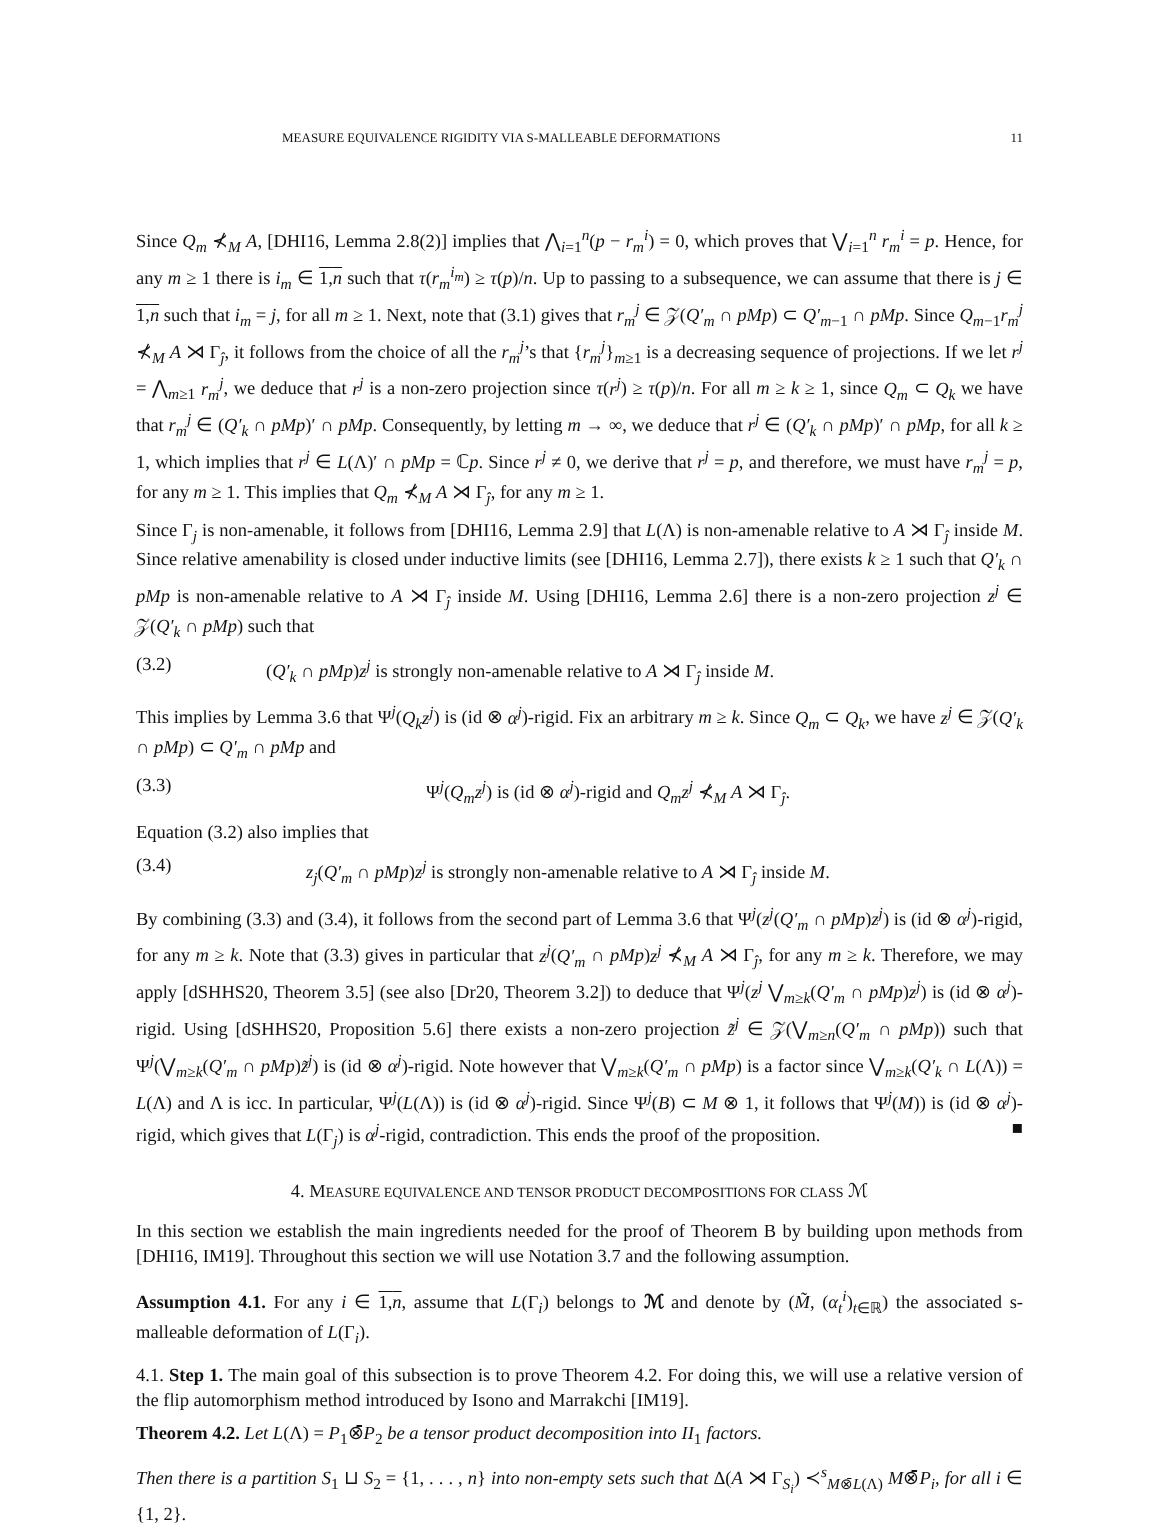MEASURE EQUIVALENCE RIGIDITY VIA S-MALLEABLE DEFORMATIONS 11
Since Q<sub>m</sub> ⊀<sub>M</sub> A, [DHI16, Lemma 2.8(2)] implies that ⋀<sub>i=1</sub><sup>n</sup>(p − r<sub>m</sub><sup>i</sup>) = 0, which proves that ⋁<sub>i=1</sub><sup>n</sup> r<sub>m</sub><sup>i</sup> = p. Hence, for any m ≥ 1 there is i<sub>m</sub> ∈ 1,n such that τ(r<sub>m</sub><sup>i<sub>m</sub></sup>) ≥ τ(p)/n. Up to passing to a subsequence, we can assume that there is j ∈ 1,n such that i<sub>m</sub> = j, for all m ≥ 1. Next, note that (3.1) gives that r<sub>m</sub><sup>j</sup> ∈ 𝒵(Q′<sub>m</sub> ∩ pMp) ⊂ Q′<sub>m−1</sub> ∩ pMp. Since Q<sub>m−1</sub>r<sub>m</sub><sup>j</sup> ⊀<sub>M</sub> A ⋊ Γ<sub>ĵ</sub>, it follows from the choice of all the r<sub>m</sub><sup>j</sup>’s that {r<sub>m</sub><sup>j</sup>}<sub>m≥1</sub> is a decreasing sequence of projections. If we let r<sup>j</sup> = ⋀<sub>m≥1</sub> r<sub>m</sub><sup>j</sup>, we deduce that r<sup>j</sup> is a non-zero projection since τ(r<sup>j</sup>) ≥ τ(p)/n. For all m ≥ k ≥ 1, since Q<sub>m</sub> ⊂ Q<sub>k</sub> we have that r<sub>m</sub><sup>j</sup> ∈ (Q′<sub>k</sub> ∩ pMp)′ ∩ pMp. Consequently, by letting m → ∞, we deduce that r<sup>j</sup> ∈ (Q′<sub>k</sub> ∩ pMp)′ ∩ pMp, for all k ≥ 1, which implies that r<sup>j</sup> ∈ L(Λ)′ ∩ pMp = ℂp. Since r<sup>j</sup> ≠ 0, we derive that r<sup>j</sup> = p, and therefore, we must have r<sub>m</sub><sup>j</sup> = p, for any m ≥ 1. This implies that Q<sub>m</sub> ⊀<sub>M</sub> A ⋊ Γ<sub>ĵ</sub>, for any m ≥ 1.
Since Γ<sub>j</sub> is non-amenable, it follows from [DHI16, Lemma 2.9] that L(Λ) is non-amenable relative to A ⋊ Γ<sub>ĵ</sub> inside M. Since relative amenability is closed under inductive limits (see [DHI16, Lemma 2.7]), there exists k ≥ 1 such that Q′<sub>k</sub> ∩ pMp is non-amenable relative to A ⋊ Γ<sub>ĵ</sub> inside M. Using [DHI16, Lemma 2.6] there is a non-zero projection z<sup>j</sup> ∈ 𝒵(Q′<sub>k</sub> ∩ pMp) such that
(3.2) (Q′<sub>k</sub> ∩ pMp)z<sup>j</sup> is strongly non-amenable relative to A ⋊ Γ<sub>ĵ</sub> inside M.
This implies by Lemma 3.6 that Ψ<sup>j</sup>(Q<sub>k</sub>z<sup>j</sup>) is (id ⊗ α<sup>j</sup>)-rigid. Fix an arbitrary m ≥ k. Since Q<sub>m</sub> ⊂ Q<sub>k</sub>, we have z<sup>j</sup> ∈ 𝒵(Q′<sub>k</sub> ∩ pMp) ⊂ Q′<sub>m</sub> ∩ pMp and
(3.3) Ψ<sup>j</sup>(Q<sub>m</sub>z<sup>j</sup>) is (id ⊗ α<sup>j</sup>)-rigid and Q<sub>m</sub>z<sup>j</sup> ⊀<sub>M</sub> A ⋊ Γ<sub>ĵ</sub>.
Equation (3.2) also implies that
(3.4) z<sub>j</sub>(Q′<sub>m</sub> ∩ pMp)z<sup>j</sup> is strongly non-amenable relative to A ⋊ Γ<sub>ĵ</sub> inside M.
By combining (3.3) and (3.4), it follows from the second part of Lemma 3.6 that Ψ<sup>j</sup>(z<sup>j</sup>(Q′<sub>m</sub> ∩ pMp)z<sup>j</sup>) is (id ⊗ α<sup>j</sup>)-rigid, for any m ≥ k. Note that (3.3) gives in particular that z<sup>j</sup>(Q′<sub>m</sub> ∩ pMp)z<sup>j</sup> ⊀<sub>M</sub> A ⋊ Γ<sub>ĵ</sub>, for any m ≥ k. Therefore, we may apply [dSHHS20, Theorem 3.5] (see also [Dr20, Theorem 3.2]) to deduce that Ψ<sup>j</sup>(z<sup>j</sup> ⋁<sub>m≥k</sub>(Q′<sub>m</sub> ∩ pMp)z<sup>j</sup>) is (id ⊗ α<sup>j</sup>)-rigid. Using [dSHHS20, Proposition 5.6] there exists a non-zero projection z̃<sup>j</sup> ∈ 𝒵(⋁<sub>m≥n</sub>(Q′<sub>m</sub> ∩ pMp)) such that Ψ<sup>j</sup>(⋁<sub>m≥k</sub>(Q′<sub>m</sub> ∩ pMp)z̃<sup>j</sup>) is (id ⊗ α<sup>j</sup>)-rigid. Note however that ⋁<sub>m≥k</sub>(Q′<sub>m</sub> ∩ pMp) is a factor since ⋁<sub>m≥k</sub>(Q′<sub>k</sub> ∩ L(Λ)) = L(Λ) and Λ is icc. In particular, Ψ<sup>j</sup>(L(Λ)) is (id ⊗ α<sup>j</sup>)-rigid. Since Ψ<sup>j</sup>(B) ⊂ M ⊗ 1, it follows that Ψ<sup>j</sup>(M)) is (id ⊗ α<sup>j</sup>)-rigid, which gives that L(Γ<sub>j</sub>) is α<sup>j</sup>-rigid, contradiction. This ends the proof of the proposition. ■
4. MEASURE EQUIVALENCE AND TENSOR PRODUCT DECOMPOSITIONS FOR CLASS ℳ
In this section we establish the main ingredients needed for the proof of Theorem B by building upon methods from [DHI16, IM19]. Throughout this section we will use Notation 3.7 and the following assumption.
Assumption 4.1. For any i ∈ 1,n, assume that L(Γ<sub>i</sub>) belongs to ℳ and denote by (M̃, (α<sub>t</sub><sup>i</sup>)<sub>t∈ℝ</sub>) the associated s-malleable deformation of L(Γ<sub>i</sub>).
4.1. Step 1. The main goal of this subsection is to prove Theorem 4.2. For doing this, we will use a relative version of the flip automorphism method introduced by Isono and Marrakchi [IM19].
Theorem 4.2. Let L(Λ) = P<sub>1</sub>⊗̄P<sub>2</sub> be a tensor product decomposition into II<sub>1</sub> factors.
Then there is a partition S<sub>1</sub> ⊔ S<sub>2</sub> = {1, . . . , n} into non-empty sets such that Δ(A ⋊ Γ<sub>S<sub>i</sub></sub>) ≺<sup>s</sup><sub>M⊗̄L(Λ)</sub> M⊗̄P<sub>i</sub>, for all i ∈ {1, 2}.